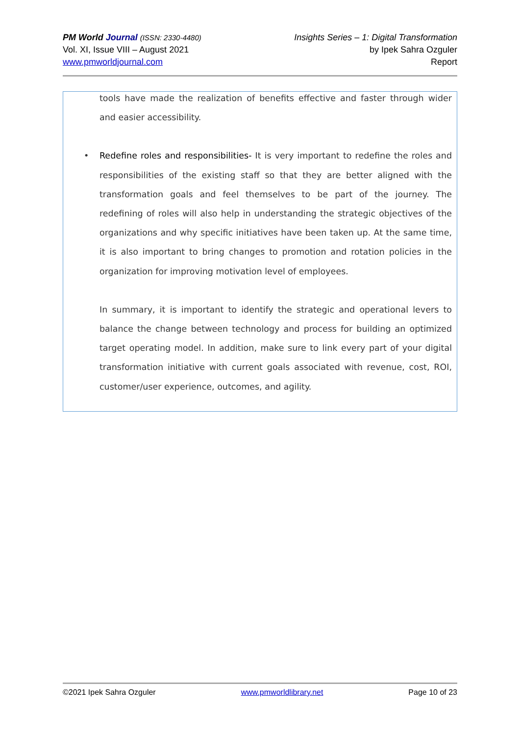PM World Journal (ISSN: 2330-4480)
Vol. XI, Issue VIII – August 2021
www.pmworldjournal.com
Insights Series – 1: Digital Transformation
by Ipek Sahra Ozguler
Report
tools have made the realization of benefits effective and faster through wider and easier accessibility.
• Redefine roles and responsibilities- It is very important to redefine the roles and responsibilities of the existing staff so that they are better aligned with the transformation goals and feel themselves to be part of the journey. The redefining of roles will also help in understanding the strategic objectives of the organizations and why specific initiatives have been taken up. At the same time, it is also important to bring changes to promotion and rotation policies in the organization for improving motivation level of employees.
In summary, it is important to identify the strategic and operational levers to balance the change between technology and process for building an optimized target operating model. In addition, make sure to link every part of your digital transformation initiative with current goals associated with revenue, cost, ROI, customer/user experience, outcomes, and agility.
©2021 Ipek Sahra Ozguler www.pmworldlibrary.net Page 10 of 23